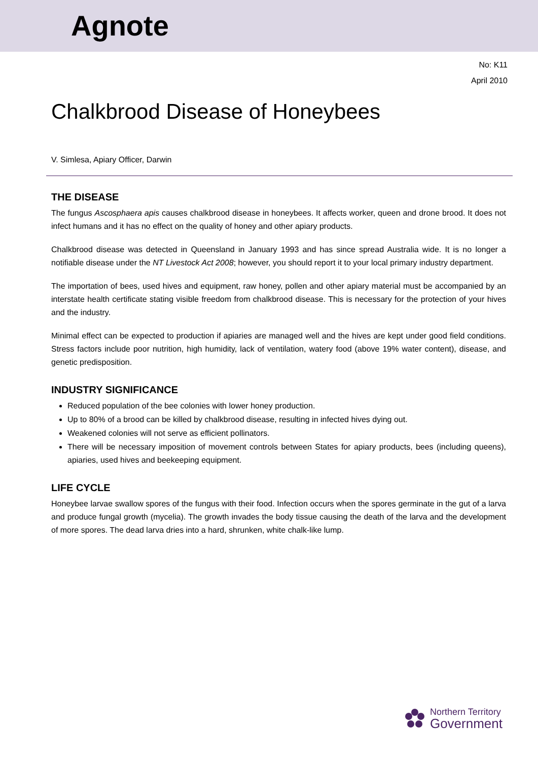Agnote
No: K11
April 2010
Chalkbrood Disease of Honeybees
V. Simlesa, Apiary Officer, Darwin
THE DISEASE
The fungus Ascosphaera apis causes chalkbrood disease in honeybees. It affects worker, queen and drone brood. It does not infect humans and it has no effect on the quality of honey and other apiary products.
Chalkbrood disease was detected in Queensland in January 1993 and has since spread Australia wide. It is no longer a notifiable disease under the NT Livestock Act 2008; however, you should report it to your local primary industry department.
The importation of bees, used hives and equipment, raw honey, pollen and other apiary material must be accompanied by an interstate health certificate stating visible freedom from chalkbrood disease. This is necessary for the protection of your hives and the industry.
Minimal effect can be expected to production if apiaries are managed well and the hives are kept under good field conditions. Stress factors include poor nutrition, high humidity, lack of ventilation, watery food (above 19% water content), disease, and genetic predisposition.
INDUSTRY SIGNIFICANCE
Reduced population of the bee colonies with lower honey production.
Up to 80% of a brood can be killed by chalkbrood disease, resulting in infected hives dying out.
Weakened colonies will not serve as efficient pollinators.
There will be necessary imposition of movement controls between States for apiary products, bees (including queens), apiaries, used hives and beekeeping equipment.
LIFE CYCLE
Honeybee larvae swallow spores of the fungus with their food. Infection occurs when the spores germinate in the gut of a larva and produce fungal growth (mycelia). The growth invades the body tissue causing the death of the larva and the development of more spores. The dead larva dries into a hard, shrunken, white chalk-like lump.
Northern Territory
Government